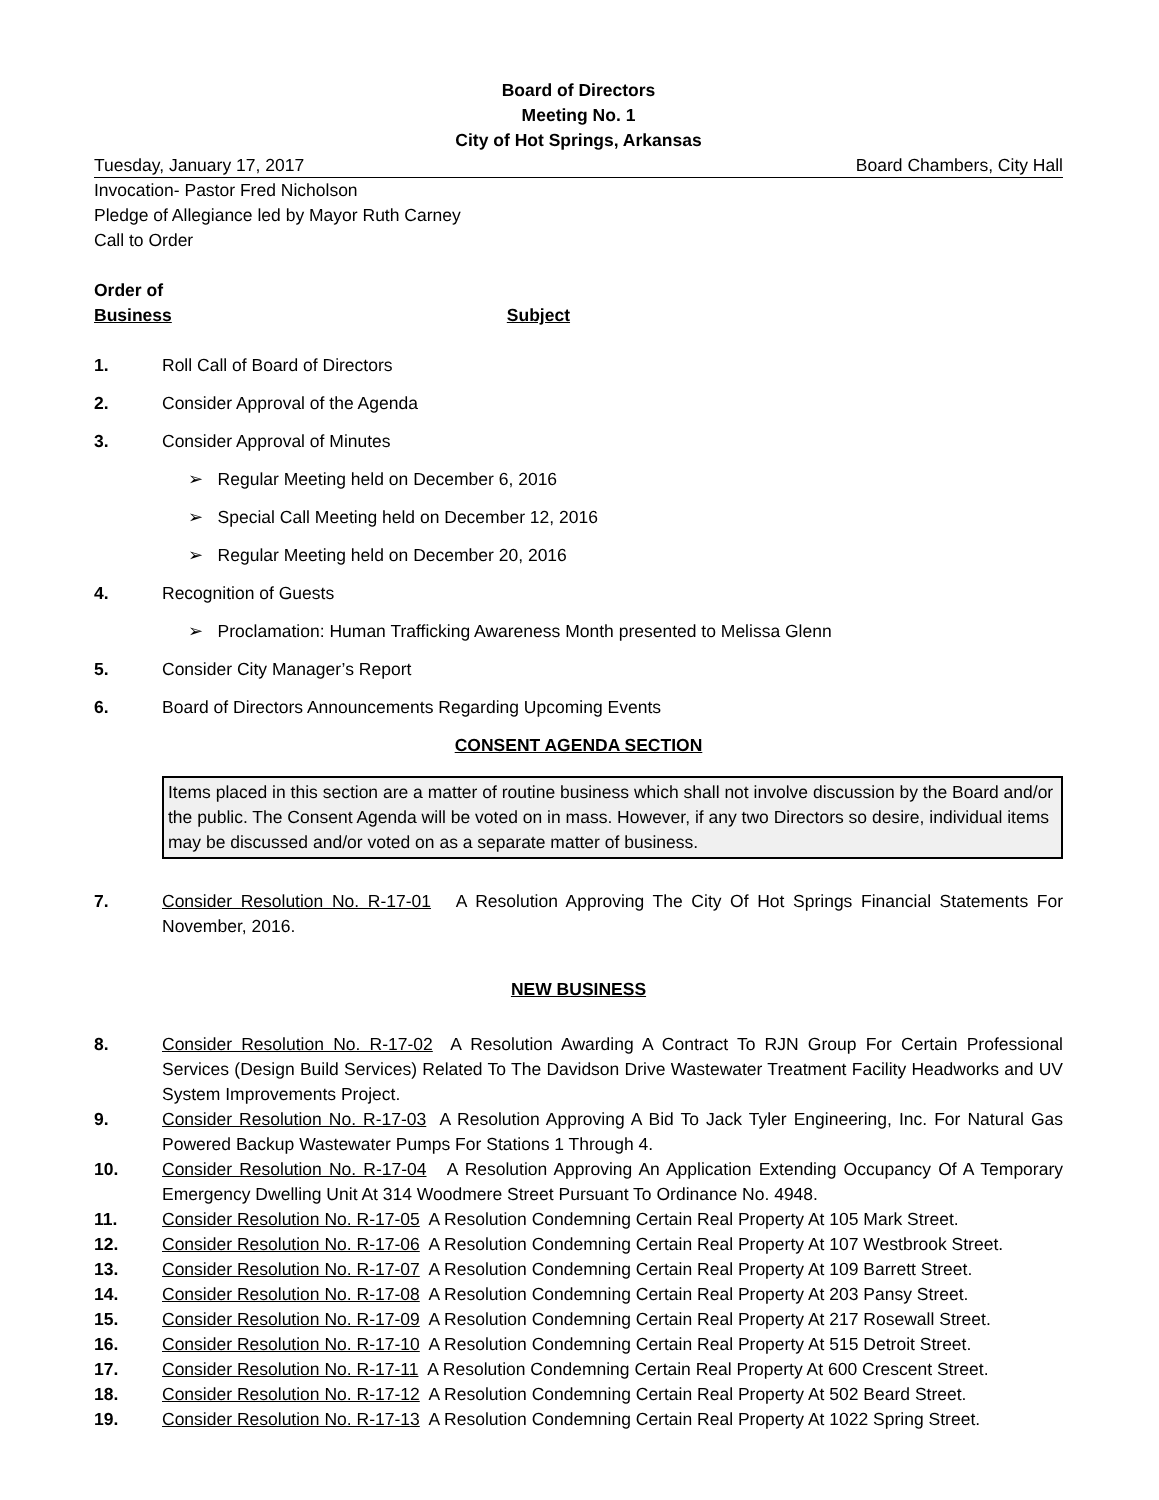Board of Directors
Meeting No. 1
City of Hot Springs, Arkansas
Tuesday, January 17, 2017 Board Chambers, City Hall
Invocation- Pastor Fred Nicholson
Pledge of Allegiance led by Mayor Ruth Carney
Call to Order
Order of
Business Subject
1. Roll Call of Board of Directors
2. Consider Approval of the Agenda
3. Consider Approval of Minutes
➢ Regular Meeting held on December 6, 2016
➢ Special Call Meeting held on December 12, 2016
➢ Regular Meeting held on December 20, 2016
4. Recognition of Guests
➢ Proclamation: Human Trafficking Awareness Month presented to Melissa Glenn
5. Consider City Manager’s Report
6. Board of Directors Announcements Regarding Upcoming Events
CONSENT AGENDA SECTION
Items placed in this section are a matter of routine business which shall not involve discussion by the Board and/or the public. The Consent Agenda will be voted on in mass. However, if any two Directors so desire, individual items may be discussed and/or voted on as a separate matter of business.
7. Consider Resolution No. R-17-01 A Resolution Approving The City Of Hot Springs Financial Statements For November, 2016.
NEW BUSINESS
8. Consider Resolution No. R-17-02 A Resolution Awarding A Contract To RJN Group For Certain Professional Services (Design Build Services) Related To The Davidson Drive Wastewater Treatment Facility Headworks and UV System Improvements Project.
9. Consider Resolution No. R-17-03 A Resolution Approving A Bid To Jack Tyler Engineering, Inc. For Natural Gas Powered Backup Wastewater Pumps For Stations 1 Through 4.
10. Consider Resolution No. R-17-04 A Resolution Approving An Application Extending Occupancy Of A Temporary Emergency Dwelling Unit At 314 Woodmere Street Pursuant To Ordinance No. 4948.
11. Consider Resolution No. R-17-05 A Resolution Condemning Certain Real Property At 105 Mark Street.
12. Consider Resolution No. R-17-06 A Resolution Condemning Certain Real Property At 107 Westbrook Street.
13. Consider Resolution No. R-17-07 A Resolution Condemning Certain Real Property At 109 Barrett Street.
14. Consider Resolution No. R-17-08 A Resolution Condemning Certain Real Property At 203 Pansy Street.
15. Consider Resolution No. R-17-09 A Resolution Condemning Certain Real Property At 217 Rosewall Street.
16. Consider Resolution No. R-17-10 A Resolution Condemning Certain Real Property At 515 Detroit Street.
17. Consider Resolution No. R-17-11 A Resolution Condemning Certain Real Property At 600 Crescent Street.
18. Consider Resolution No. R-17-12 A Resolution Condemning Certain Real Property At 502 Beard Street.
19. Consider Resolution No. R-17-13 A Resolution Condemning Certain Real Property At 1022 Spring Street.